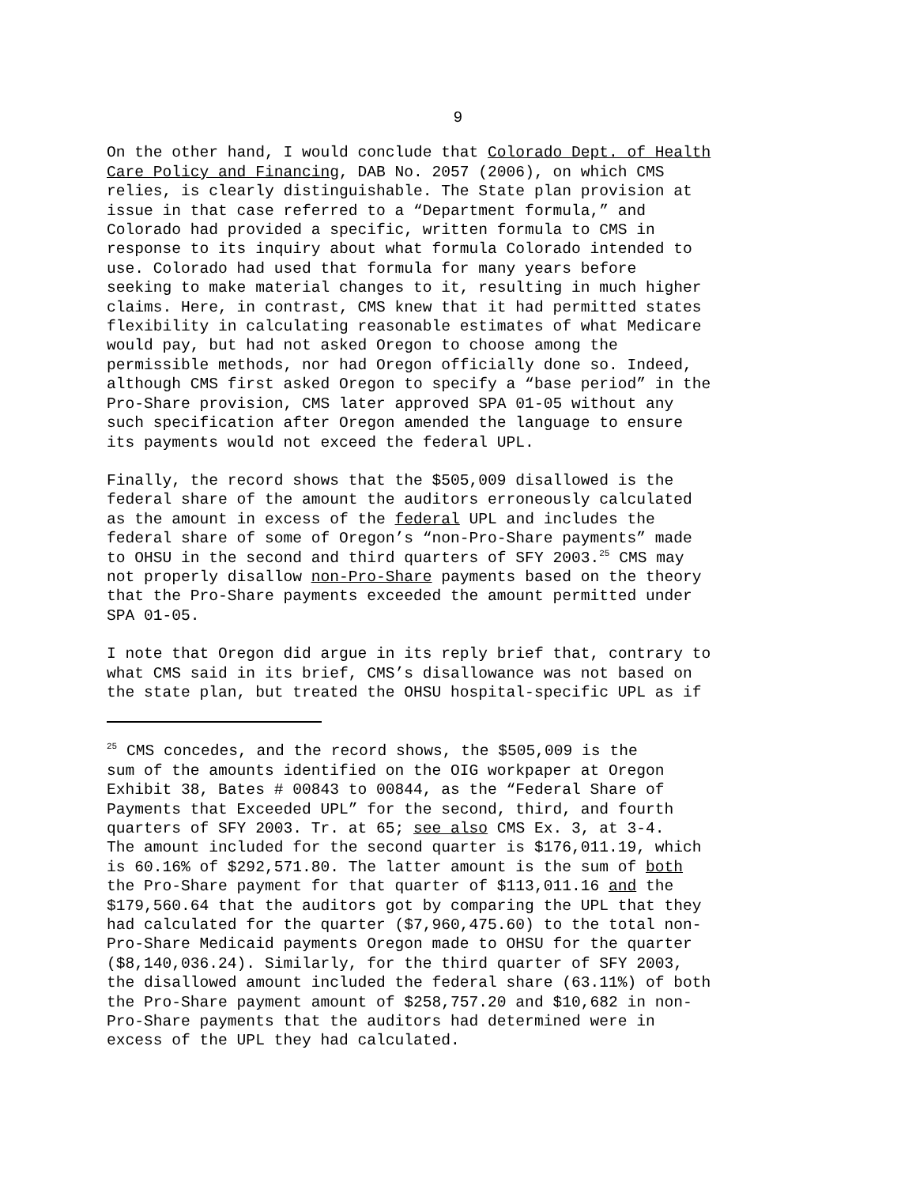9
On the other hand, I would conclude that Colorado Dept. of Health Care Policy and Financing, DAB No. 2057 (2006), on which CMS relies, is clearly distinguishable. The State plan provision at issue in that case referred to a “Department formula,” and Colorado had provided a specific, written formula to CMS in response to its inquiry about what formula Colorado intended to use. Colorado had used that formula for many years before seeking to make material changes to it, resulting in much higher claims. Here, in contrast, CMS knew that it had permitted states flexibility in calculating reasonable estimates of what Medicare would pay, but had not asked Oregon to choose among the permissible methods, nor had Oregon officially done so. Indeed, although CMS first asked Oregon to specify a “base period” in the Pro-Share provision, CMS later approved SPA 01-05 without any such specification after Oregon amended the language to ensure its payments would not exceed the federal UPL.
Finally, the record shows that the $505,009 disallowed is the federal share of the amount the auditors erroneously calculated as the amount in excess of the federal UPL and includes the federal share of some of Oregon’s “non-Pro-Share payments” made to OHSU in the second and third quarters of SFY 2003.<sup>25</sup> CMS may not properly disallow non-Pro-Share payments based on the theory that the Pro-Share payments exceeded the amount permitted under SPA 01-05.
I note that Oregon did argue in its reply brief that, contrary to what CMS said in its brief, CMS’s disallowance was not based on the state plan, but treated the OHSU hospital-specific UPL as if
<sup>25</sup> CMS concedes, and the record shows, the $505,009 is the sum of the amounts identified on the OIG workpaper at Oregon Exhibit 38, Bates # 00843 to 00844, as the “Federal Share of Payments that Exceeded UPL” for the second, third, and fourth quarters of SFY 2003. Tr. at 65; see also CMS Ex. 3, at 3-4. The amount included for the second quarter is $176,011.19, which is 60.16% of $292,571.80. The latter amount is the sum of both the Pro-Share payment for that quarter of $113,011.16 and the $179,560.64 that the auditors got by comparing the UPL that they had calculated for the quarter ($7,960,475.60) to the total non- Pro-Share Medicaid payments Oregon made to OHSU for the quarter ($8,140,036.24). Similarly, for the third quarter of SFY 2003, the disallowed amount included the federal share (63.11%) of both the Pro-Share payment amount of $258,757.20 and $10,682 in non- Pro-Share payments that the auditors had determined were in excess of the UPL they had calculated.